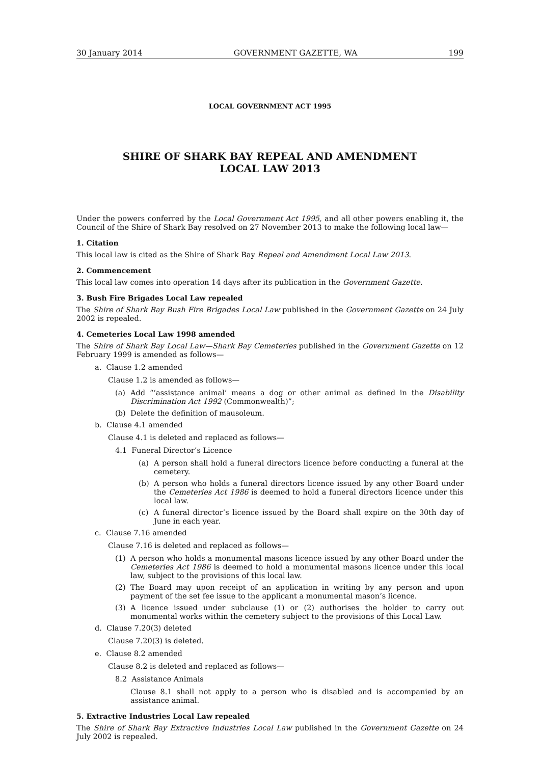30 January 2014 GOVERNMENT GAZETTE, WA 199
LOCAL GOVERNMENT ACT 1995
SHIRE OF SHARK BAY REPEAL AND AMENDMENT
LOCAL LAW 2013
Under the powers conferred by the Local Government Act 1995, and all other powers enabling it, the Council of the Shire of Shark Bay resolved on 27 November 2013 to make the following local law—
1. Citation
This local law is cited as the Shire of Shark Bay Repeal and Amendment Local Law 2013.
2. Commencement
This local law comes into operation 14 days after its publication in the Government Gazette.
3. Bush Fire Brigades Local Law repealed
The Shire of Shark Bay Bush Fire Brigades Local Law published in the Government Gazette on 24 July 2002 is repealed.
4. Cemeteries Local Law 1998 amended
The Shire of Shark Bay Local Law—Shark Bay Cemeteries published in the Government Gazette on 12 February 1999 is amended as follows—
a. Clause 1.2 amended
Clause 1.2 is amended as follows—
(a) Add “‘assistance animal’ means a dog or other animal as defined in the Disability Discrimination Act 1992 (Commonwealth)”;
(b) Delete the definition of mausoleum.
b. Clause 4.1 amended
Clause 4.1 is deleted and replaced as follows—
4.1 Funeral Director’s Licence
(a) A person shall hold a funeral directors licence before conducting a funeral at the cemetery.
(b) A person who holds a funeral directors licence issued by any other Board under the Cemeteries Act 1986 is deemed to hold a funeral directors licence under this local law.
(c) A funeral director’s licence issued by the Board shall expire on the 30th day of June in each year.
c. Clause 7.16 amended
Clause 7.16 is deleted and replaced as follows—
(1) A person who holds a monumental masons licence issued by any other Board under the Cemeteries Act 1986 is deemed to hold a monumental masons licence under this local law, subject to the provisions of this local law.
(2) The Board may upon receipt of an application in writing by any person and upon payment of the set fee issue to the applicant a monumental mason’s licence.
(3) A licence issued under subclause (1) or (2) authorises the holder to carry out monumental works within the cemetery subject to the provisions of this Local Law.
d. Clause 7.20(3) deleted
Clause 7.20(3) is deleted.
e. Clause 8.2 amended
Clause 8.2 is deleted and replaced as follows—
8.2 Assistance Animals
Clause 8.1 shall not apply to a person who is disabled and is accompanied by an assistance animal.
5. Extractive Industries Local Law repealed
The Shire of Shark Bay Extractive Industries Local Law published in the Government Gazette on 24 July 2002 is repealed.